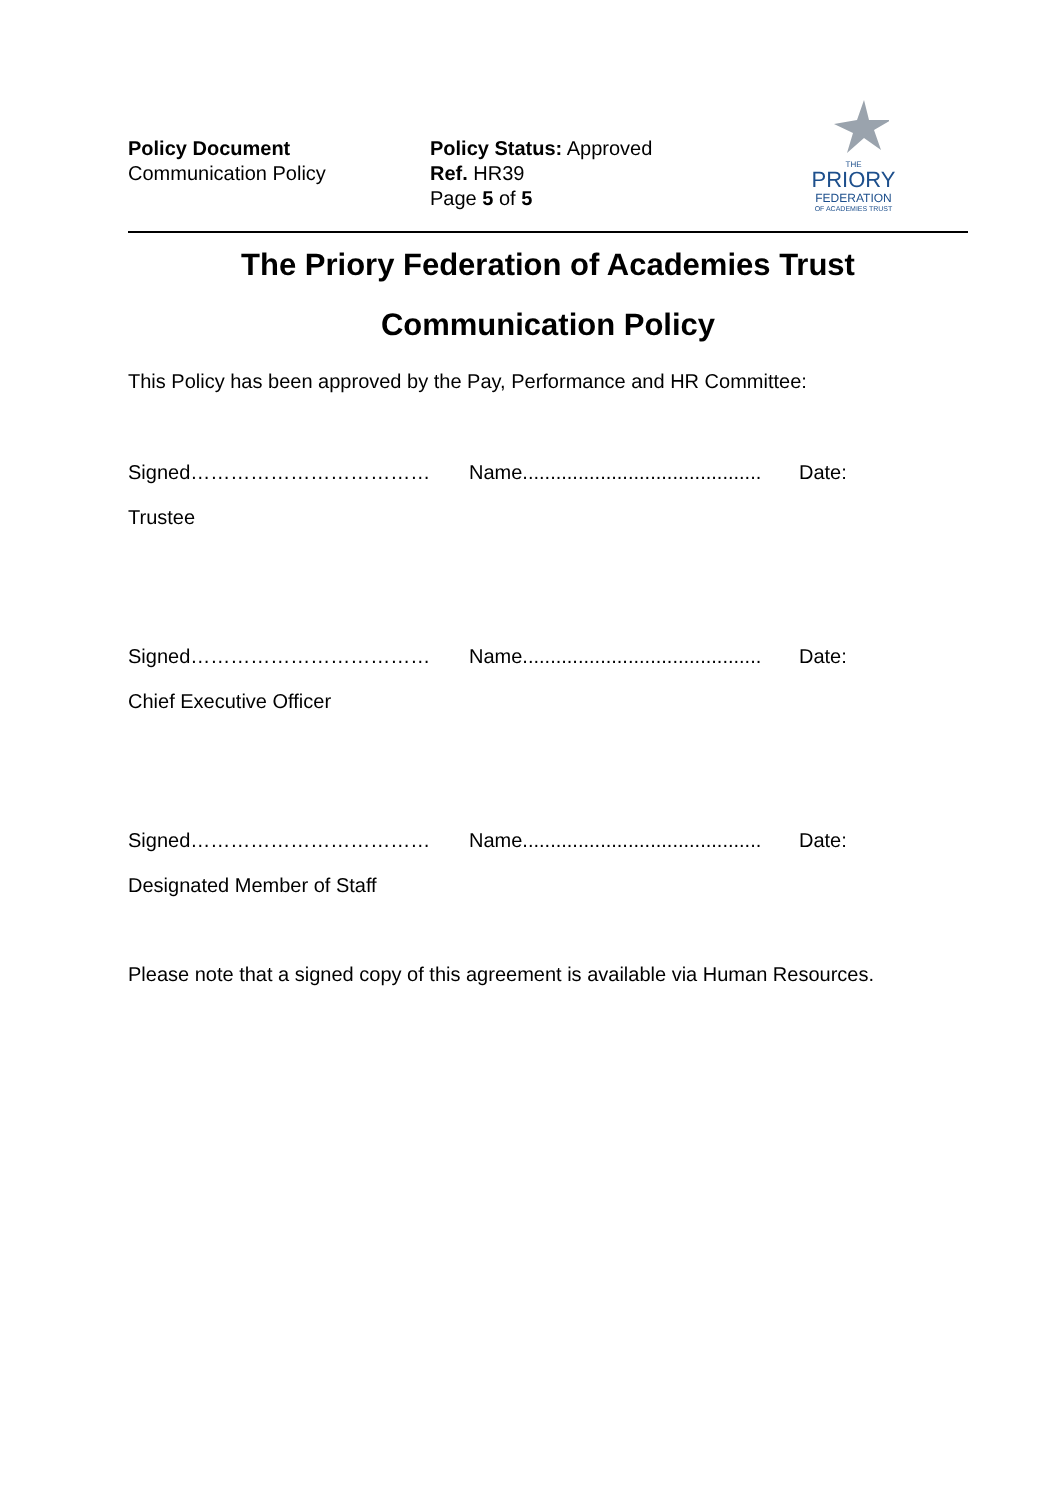Policy Document
Communication Policy
Policy Status: Approved
Ref. HR39
Page 5 of 5
THE
PRIORY
FEDERATION
OF ACADEMIES TRUST
The Priory Federation of Academies Trust
Communication Policy
This Policy has been approved by the Pay, Performance and HR Committee:
Signed……………………………… Name........................................... Date:
Trustee
Signed……………………………… Name........................................... Date:
Chief Executive Officer
Signed……………………………… Name........................................... Date:
Designated Member of Staff
Please note that a signed copy of this agreement is available via Human Resources.